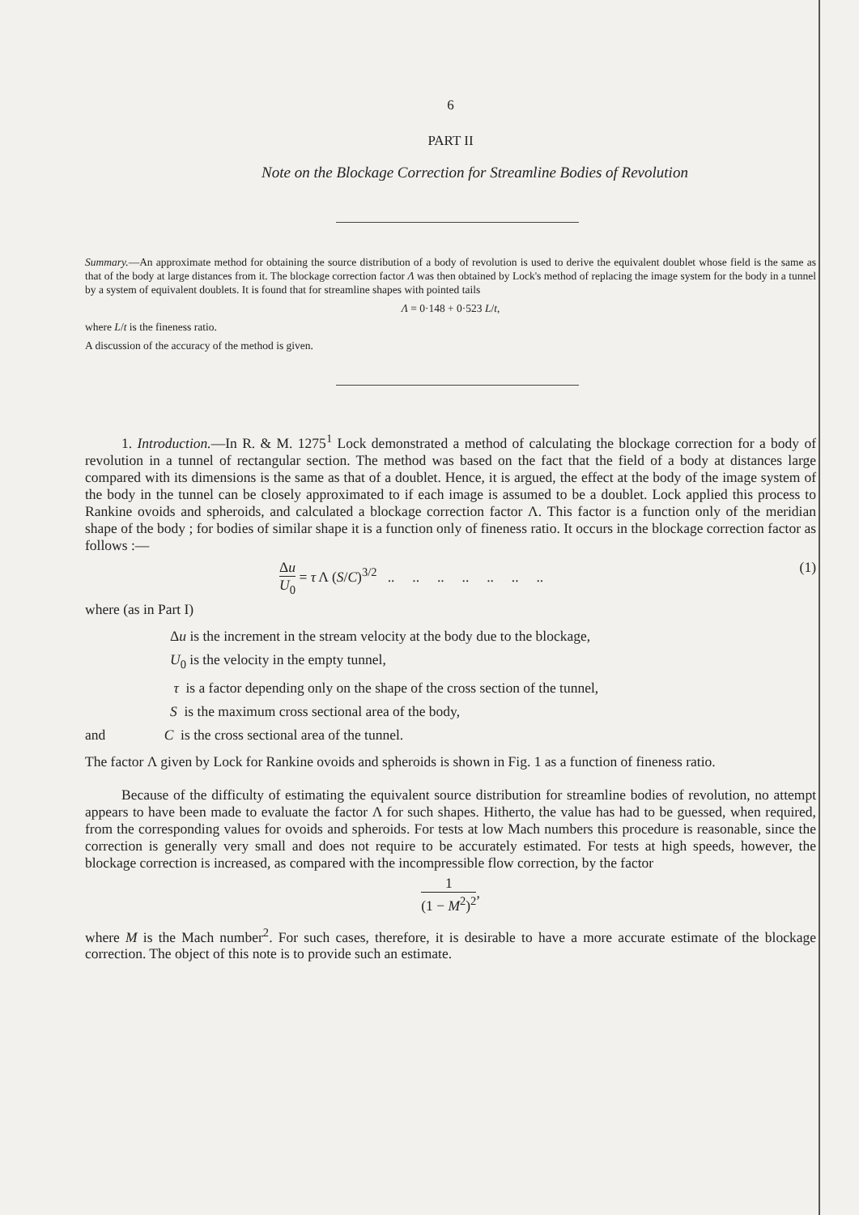6
PART II
Note on the Blockage Correction for Streamline Bodies of Revolution
Summary.—An approximate method for obtaining the source distribution of a body of revolution is used to derive the equivalent doublet whose field is the same as that of the body at large distances from it. The blockage correction factor Λ was then obtained by Lock's method of replacing the image system for the body in a tunnel by a system of equivalent doublets. It is found that for streamline shapes with pointed tails
Λ = 0·148 + 0·523 L/t,
where L/t is the fineness ratio.
A discussion of the accuracy of the method is given.
1. Introduction.—In R. & M. 1275<sup>1</sup> Lock demonstrated a method of calculating the blockage correction for a body of revolution in a tunnel of rectangular section. The method was based on the fact that the field of a body at distances large compared with its dimensions is the same as that of a doublet. Hence, it is argued, the effect at the body of the image system of the body in the tunnel can be closely approximated to if each image is assumed to be a doublet. Lock applied this process to Rankine ovoids and spheroids, and calculated a blockage correction factor Λ. This factor is a function only of the meridian shape of the body ; for bodies of similar shape it is a function only of fineness ratio. It occurs in the blockage correction factor as follows :—
Δu U<sub>0</sub> = τ Λ (S/C)<sup>3/2</sup> .. .. .. .. .. .. .. (1)
where (as in Part I)
Δu is the increment in the stream velocity at the body due to the blockage,
U<sub>0</sub> is the velocity in the empty tunnel,
τ is a factor depending only on the shape of the cross section of the tunnel,
S is the maximum cross sectional area of the body,
and C is the cross sectional area of the tunnel.
The factor Λ given by Lock for Rankine ovoids and spheroids is shown in Fig. 1 as a function of fineness ratio.
Because of the difficulty of estimating the equivalent source distribution for streamline bodies of revolution, no attempt appears to have been made to evaluate the factor Λ for such shapes. Hitherto, the value has had to be guessed, when required, from the corresponding values for ovoids and spheroids. For tests at low Mach numbers this procedure is reasonable, since the correction is generally very small and does not require to be accurately estimated. For tests at high speeds, however, the blockage correction is increased, as compared with the incompressible flow correction, by the factor
1 (1 − M<sup>2</sup>)<sup>2</sup>,
where M is the Mach number<sup>2</sup>. For such cases, therefore, it is desirable to have a more accurate estimate of the blockage correction. The object of this note is to provide such an estimate.